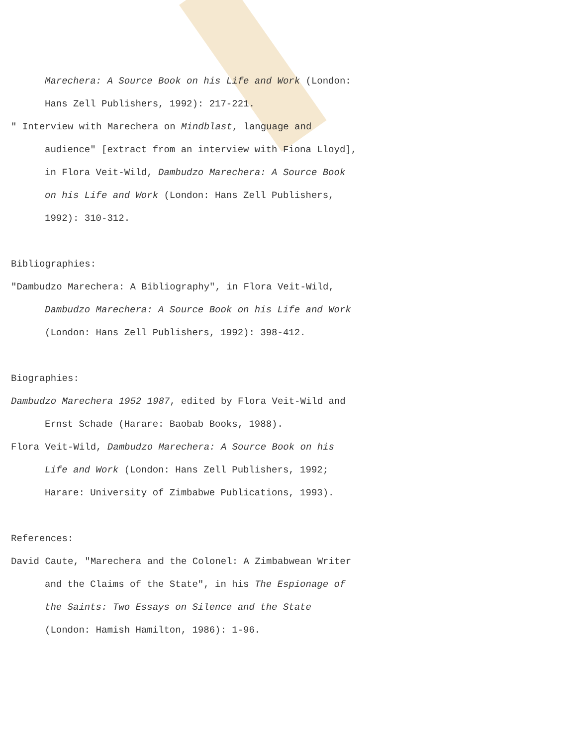Marechera: A Source Book on his Life and Work (London: Hans Zell Publishers, 1992): 217-221.
" Interview with Marechera on Mindblast, language and audience" [extract from an interview with Fiona Lloyd], in Flora Veit-Wild, Dambudzo Marechera: A Source Book on his Life and Work (London: Hans Zell Publishers, 1992): 310-312.
Bibliographies:
"Dambudzo Marechera: A Bibliography", in Flora Veit-Wild, Dambudzo Marechera: A Source Book on his Life and Work (London: Hans Zell Publishers, 1992): 398-412.
Biographies:
Dambudzo Marechera 1952 1987, edited by Flora Veit-Wild and Ernst Schade (Harare: Baobab Books, 1988).
Flora Veit-Wild, Dambudzo Marechera: A Source Book on his Life and Work (London: Hans Zell Publishers, 1992; Harare: University of Zimbabwe Publications, 1993).
References:
David Caute, "Marechera and the Colonel: A Zimbabwean Writer and the Claims of the State", in his The Espionage of the Saints: Two Essays on Silence and the State (London: Hamish Hamilton, 1986): 1-96.